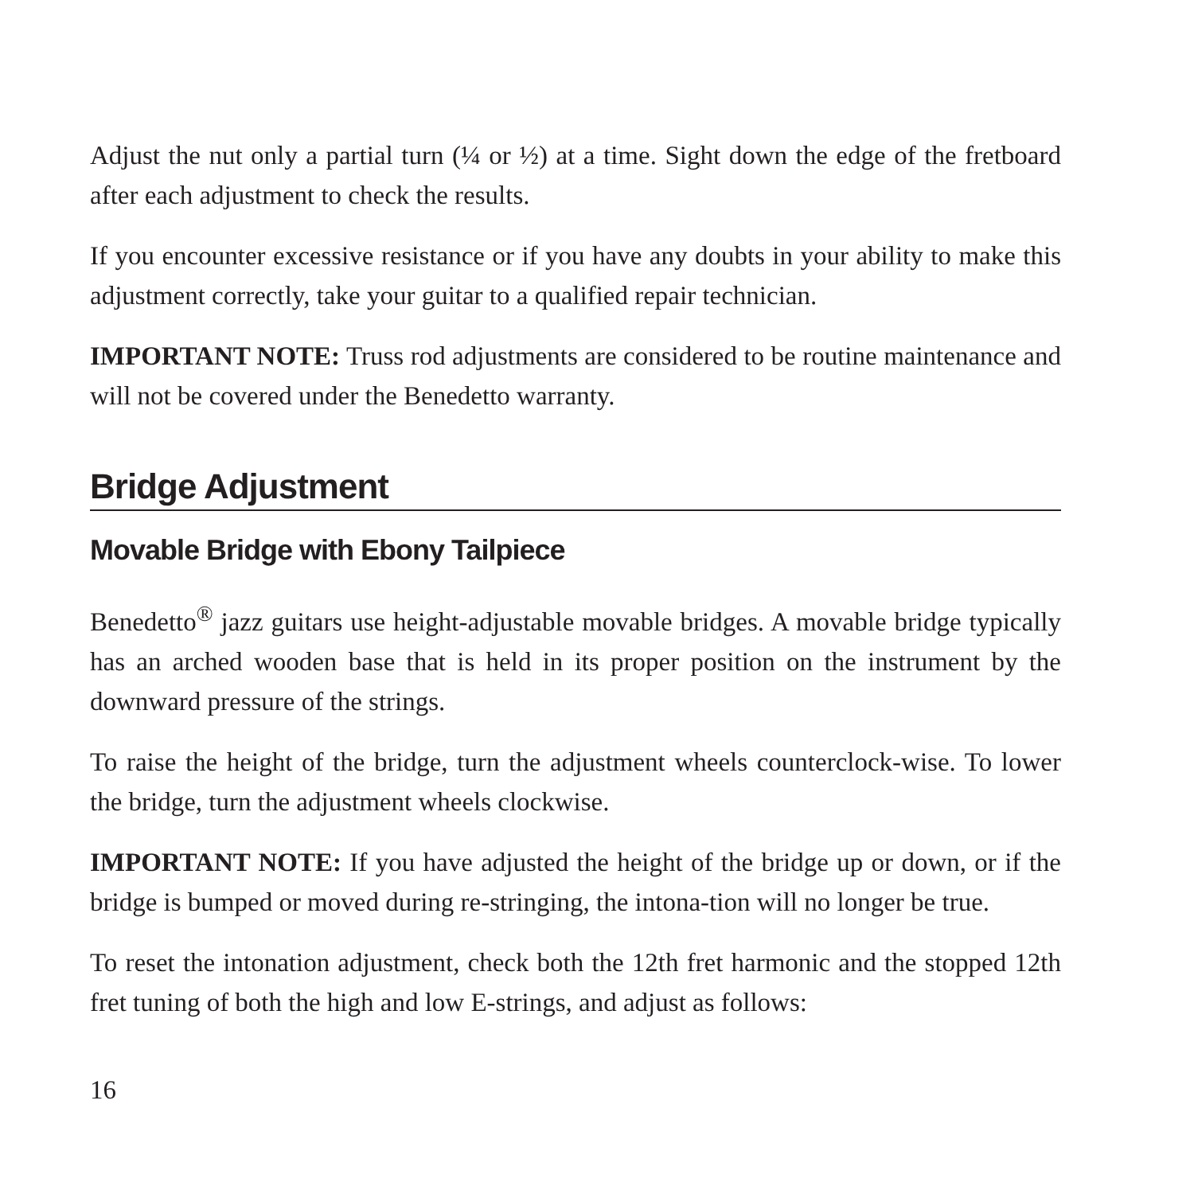Adjust the nut only a partial turn (¼ or ½) at a time. Sight down the edge of the fretboard after each adjustment to check the results.
If you encounter excessive resistance or if you have any doubts in your ability to make this adjustment correctly, take your guitar to a qualified repair technician.
IMPORTANT NOTE: Truss rod adjustments are considered to be routine maintenance and will not be covered under the Benedetto warranty.
Bridge Adjustment
Movable Bridge with Ebony Tailpiece
Benedetto<sup>®</sup> jazz guitars use height-adjustable movable bridges. A movable bridge typically has an arched wooden base that is held in its proper position on the instrument by the downward pressure of the strings.
To raise the height of the bridge, turn the adjustment wheels counterclock-wise. To lower the bridge, turn the adjustment wheels clockwise.
IMPORTANT NOTE: If you have adjusted the height of the bridge up or down, or if the bridge is bumped or moved during re-stringing, the intona-tion will no longer be true.
To reset the intonation adjustment, check both the 12th fret harmonic and the stopped 12th fret tuning of both the high and low E-strings, and adjust as follows:
16